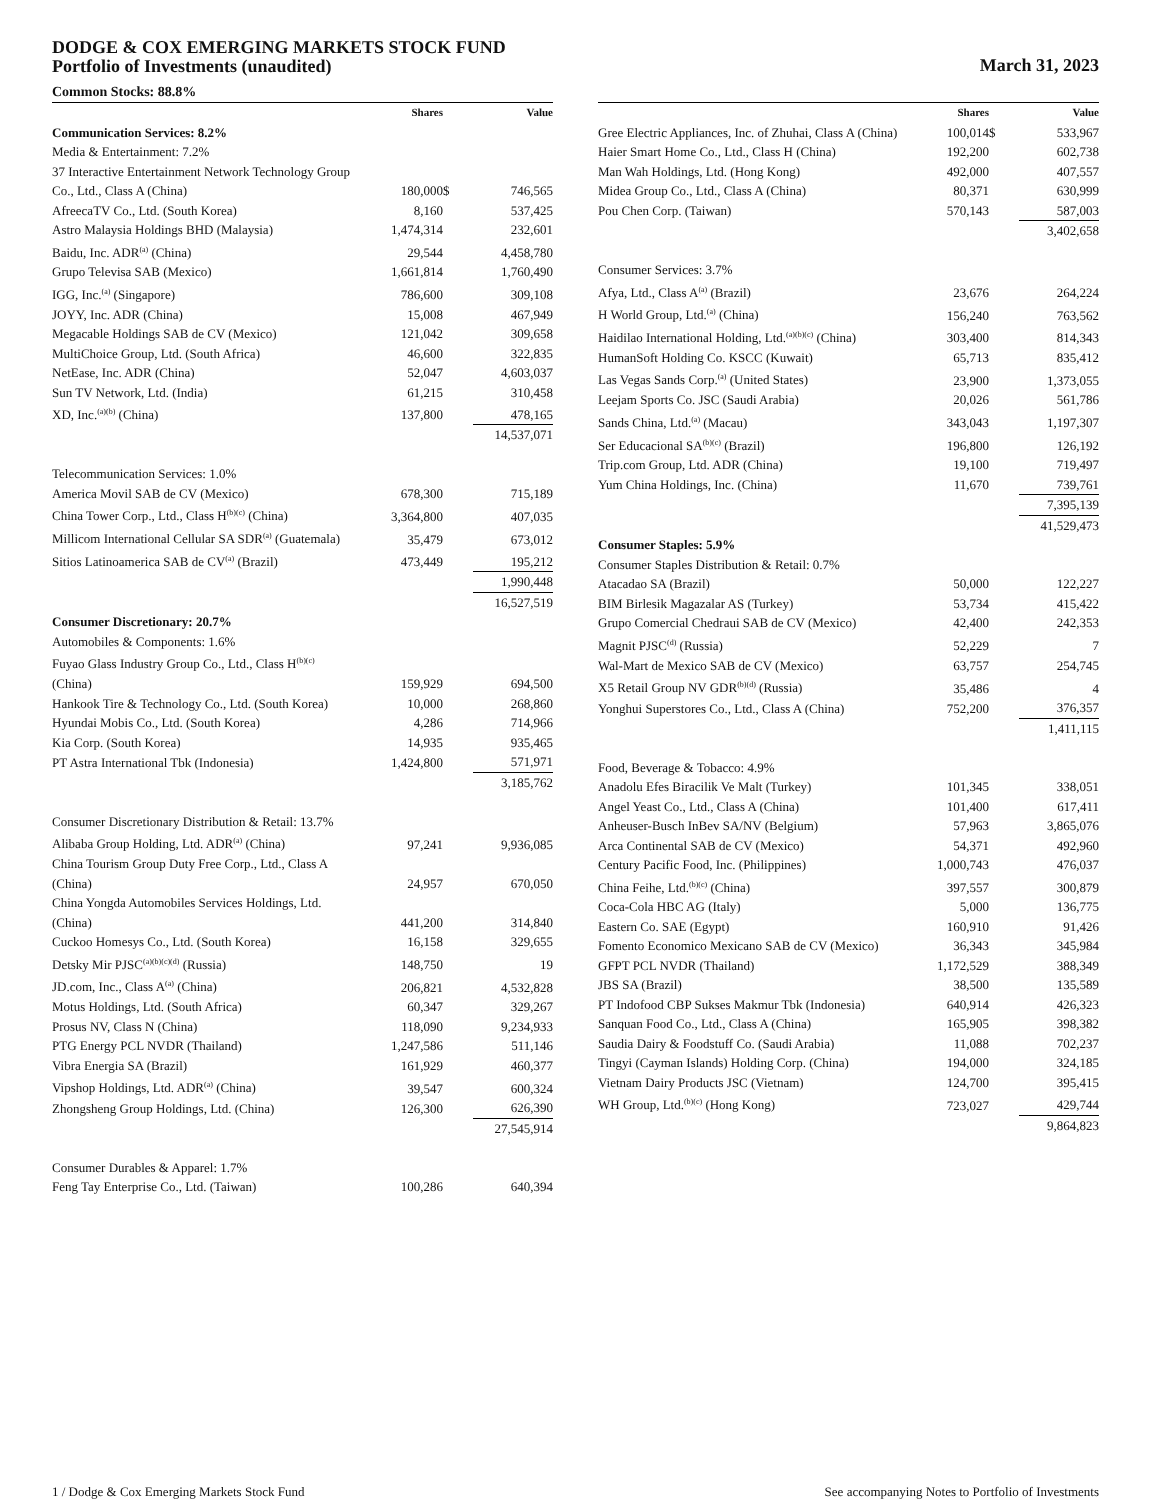DODGE & COX EMERGING MARKETS STOCK FUND
Portfolio of Investments (unaudited)
March 31, 2023
Common Stocks: 88.8%
| | Shares | | Value |
| --- | --- | --- | --- |
| Communication Services: 8.2% | | | |
| Media & Entertainment: 7.2% | | | |
| 37 Interactive Entertainment Network Technology Group Co., Ltd., Class A (China) | 180,000 | $ | 746,565 |
| AfreecaTV Co., Ltd. (South Korea) | 8,160 | | 537,425 |
| Astro Malaysia Holdings BHD (Malaysia) | 1,474,314 | | 232,601 |
| Baidu, Inc. ADR<sup>(a)</sup> (China) | 29,544 | | 4,458,780 |
| Grupo Televisa SAB (Mexico) | 1,661,814 | | 1,760,490 |
| IGG, Inc.<sup>(a)</sup> (Singapore) | 786,600 | | 309,108 |
| JOYY, Inc. ADR (China) | 15,008 | | 467,949 |
| Megacable Holdings SAB de CV (Mexico) | 121,042 | | 309,658 |
| MultiChoice Group, Ltd. (South Africa) | 46,600 | | 322,835 |
| NetEase, Inc. ADR (China) | 52,047 | | 4,603,037 |
| Sun TV Network, Ltd. (India) | 61,215 | | 310,458 |
| XD, Inc.<sup>(a)(b)</sup> (China) | 137,800 | | 478,165 |
| | | | 14,537,071 |
| Telecommunication Services: 1.0% | | | |
| America Movil SAB de CV (Mexico) | 678,300 | | 715,189 |
| China Tower Corp., Ltd., Class H<sup>(b)(c)</sup> (China) | 3,364,800 | | 407,035 |
| Millicom International Cellular SA SDR<sup>(a)</sup> (Guatemala) | 35,479 | | 673,012 |
| Sitios Latinoamerica SAB de CV<sup>(a)</sup> (Brazil) | 473,449 | | 195,212 |
| | | | 1,990,448 |
| | | | 16,527,519 |
| Consumer Discretionary: 20.7% | | | |
| Automobiles & Components: 1.6% | | | |
| Fuyao Glass Industry Group Co., Ltd., Class H<sup>(b)(c)</sup> (China) | 159,929 | | 694,500 |
| Hankook Tire & Technology Co., Ltd. (South Korea) | 10,000 | | 268,860 |
| Hyundai Mobis Co., Ltd. (South Korea) | 4,286 | | 714,966 |
| Kia Corp. (South Korea) | 14,935 | | 935,465 |
| PT Astra International Tbk (Indonesia) | 1,424,800 | | 571,971 |
| | | | 3,185,762 |
| Consumer Discretionary Distribution & Retail: 13.7% | | | |
| Alibaba Group Holding, Ltd. ADR<sup>(a)</sup> (China) | 97,241 | | 9,936,085 |
| China Tourism Group Duty Free Corp., Ltd., Class A (China) | 24,957 | | 670,050 |
| China Yongda Automobiles Services Holdings, Ltd. (China) | 441,200 | | 314,840 |
| Cuckoo Homesys Co., Ltd. (South Korea) | 16,158 | | 329,655 |
| Detsky Mir PJSC<sup>(a)(b)(c)(d)</sup> (Russia) | 148,750 | | 19 |
| JD.com, Inc., Class A<sup>(a)</sup> (China) | 206,821 | | 4,532,828 |
| Motus Holdings, Ltd. (South Africa) | 60,347 | | 329,267 |
| Prosus NV, Class N (China) | 118,090 | | 9,234,933 |
| PTG Energy PCL NVDR (Thailand) | 1,247,586 | | 511,146 |
| Vibra Energia SA (Brazil) | 161,929 | | 460,377 |
| Vipshop Holdings, Ltd. ADR<sup>(a)</sup> (China) | 39,547 | | 600,324 |
| Zhongsheng Group Holdings, Ltd. (China) | 126,300 | | 626,390 |
| | | | 27,545,914 |
| Consumer Durables & Apparel: 1.7% | | | |
| Feng Tay Enterprise Co., Ltd. (Taiwan) | 100,286 | | 640,394 |
| | Shares | | Value |
| --- | --- | --- | --- |
| Gree Electric Appliances, Inc. of Zhuhai, Class A (China) | 100,014 | $ | 533,967 |
| Haier Smart Home Co., Ltd., Class H (China) | 192,200 | | 602,738 |
| Man Wah Holdings, Ltd. (Hong Kong) | 492,000 | | 407,557 |
| Midea Group Co., Ltd., Class A (China) | 80,371 | | 630,999 |
| Pou Chen Corp. (Taiwan) | 570,143 | | 587,003 |
| | | | 3,402,658 |
| Consumer Services: 3.7% | | | |
| Afya, Ltd., Class A<sup>(a)</sup> (Brazil) | 23,676 | | 264,224 |
| H World Group, Ltd.<sup>(a)</sup> (China) | 156,240 | | 763,562 |
| Haidilao International Holding, Ltd.<sup>(a)(b)(c)</sup> (China) | 303,400 | | 814,343 |
| HumanSoft Holding Co. KSCC (Kuwait) | 65,713 | | 835,412 |
| Las Vegas Sands Corp.<sup>(a)</sup> (United States) | 23,900 | | 1,373,055 |
| Leejam Sports Co. JSC (Saudi Arabia) | 20,026 | | 561,786 |
| Sands China, Ltd.<sup>(a)</sup> (Macau) | 343,043 | | 1,197,307 |
| Ser Educacional SA<sup>(b)(c)</sup> (Brazil) | 196,800 | | 126,192 |
| Trip.com Group, Ltd. ADR (China) | 19,100 | | 719,497 |
| Yum China Holdings, Inc. (China) | 11,670 | | 739,761 |
| | | | 7,395,139 |
| | | | 41,529,473 |
| Consumer Staples: 5.9% | | | |
| Consumer Staples Distribution & Retail: 0.7% | | | |
| Atacadao SA (Brazil) | 50,000 | | 122,227 |
| BIM Birlesik Magazalar AS (Turkey) | 53,734 | | 415,422 |
| Grupo Comercial Chedraui SAB de CV (Mexico) | 42,400 | | 242,353 |
| Magnit PJSC<sup>(d)</sup> (Russia) | 52,229 | | 7 |
| Wal-Mart de Mexico SAB de CV (Mexico) | 63,757 | | 254,745 |
| X5 Retail Group NV GDR<sup>(b)(d)</sup> (Russia) | 35,486 | | 4 |
| Yonghui Superstores Co., Ltd., Class A (China) | 752,200 | | 376,357 |
| | | | 1,411,115 |
| Food, Beverage & Tobacco: 4.9% | | | |
| Anadolu Efes Biracilik Ve Malt (Turkey) | 101,345 | | 338,051 |
| Angel Yeast Co., Ltd., Class A (China) | 101,400 | | 617,411 |
| Anheuser-Busch InBev SA/NV (Belgium) | 57,963 | | 3,865,076 |
| Arca Continental SAB de CV (Mexico) | 54,371 | | 492,960 |
| Century Pacific Food, Inc. (Philippines) | 1,000,743 | | 476,037 |
| China Feihe, Ltd.<sup>(b)(c)</sup> (China) | 397,557 | | 300,879 |
| Coca-Cola HBC AG (Italy) | 5,000 | | 136,775 |
| Eastern Co. SAE (Egypt) | 160,910 | | 91,426 |
| Fomento Economico Mexicano SAB de CV (Mexico) | 36,343 | | 345,984 |
| GFPT PCL NVDR (Thailand) | 1,172,529 | | 388,349 |
| JBS SA (Brazil) | 38,500 | | 135,589 |
| PT Indofood CBP Sukses Makmur Tbk (Indonesia) | 640,914 | | 426,323 |
| Sanquan Food Co., Ltd., Class A (China) | 165,905 | | 398,382 |
| Saudia Dairy & Foodstuff Co. (Saudi Arabia) | 11,088 | | 702,237 |
| Tingyi (Cayman Islands) Holding Corp. (China) | 194,000 | | 324,185 |
| Vietnam Dairy Products JSC (Vietnam) | 124,700 | | 395,415 |
| WH Group, Ltd.<sup>(b)(c)</sup> (Hong Kong) | 723,027 | | 429,744 |
| | | | 9,864,823 |
1 / Dodge & Cox Emerging Markets Stock Fund See accompanying Notes to Portfolio of Investments